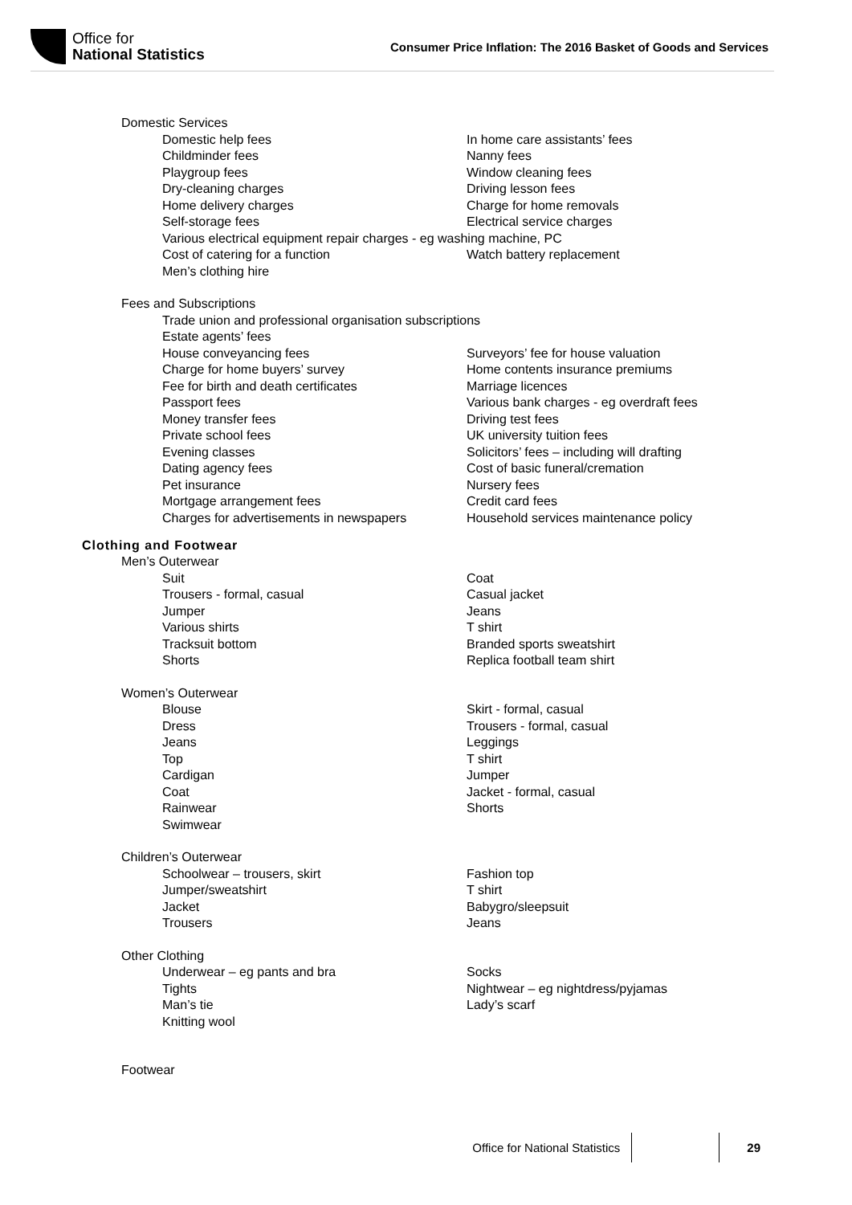Office for
National Statistics
Consumer Price Inflation: The 2016 Basket of Goods and Services
Domestic Services
Domestic help fees In home care assistants’ fees
Childminder fees Nanny fees
Playgroup fees Window cleaning fees
Dry-cleaning charges Driving lesson fees
Home delivery charges Charge for home removals
Self-storage fees Electrical service charges
Various electrical equipment repair charges - eg washing machine, PC
Cost of catering for a function Watch battery replacement
Men’s clothing hire
Fees and Subscriptions
Trade union and professional organisation subscriptions
Estate agents’ fees
House conveyancing fees Surveyors’ fee for house valuation
Charge for home buyers’ survey Home contents insurance premiums
Fee for birth and death certificates Marriage licences
Passport fees Various bank charges - eg overdraft fees
Money transfer fees Driving test fees
Private school fees UK university tuition fees
Evening classes Solicitors’ fees – including will drafting
Dating agency fees Cost of basic funeral/cremation
Pet insurance Nursery fees
Mortgage arrangement fees Credit card fees
Charges for advertisements in newspapers Household services maintenance policy
Clothing and Footwear
Men’s Outerwear
Suit Coat
Trousers - formal, casual Casual jacket
Jumper Jeans
Various shirts T shirt
Tracksuit bottom Branded sports sweatshirt
Shorts Replica football team shirt
Women’s Outerwear
Blouse Skirt - formal, casual
Dress Trousers - formal, casual
Jeans Leggings
Top T shirt
Cardigan Jumper
Coat Jacket - formal, casual
Rainwear Shorts
Swimwear
Children’s Outerwear
Schoolwear – trousers, skirt Fashion top
Jumper/sweatshirt T shirt
Jacket Babygro/sleepsuit
Trousers Jeans
Other Clothing
Underwear – eg pants and bra Socks
Tights Nightwear – eg nightdress/pyjamas
Man’s tie Lady’s scarf
Knitting wool
Footwear
Office for National Statistics 29